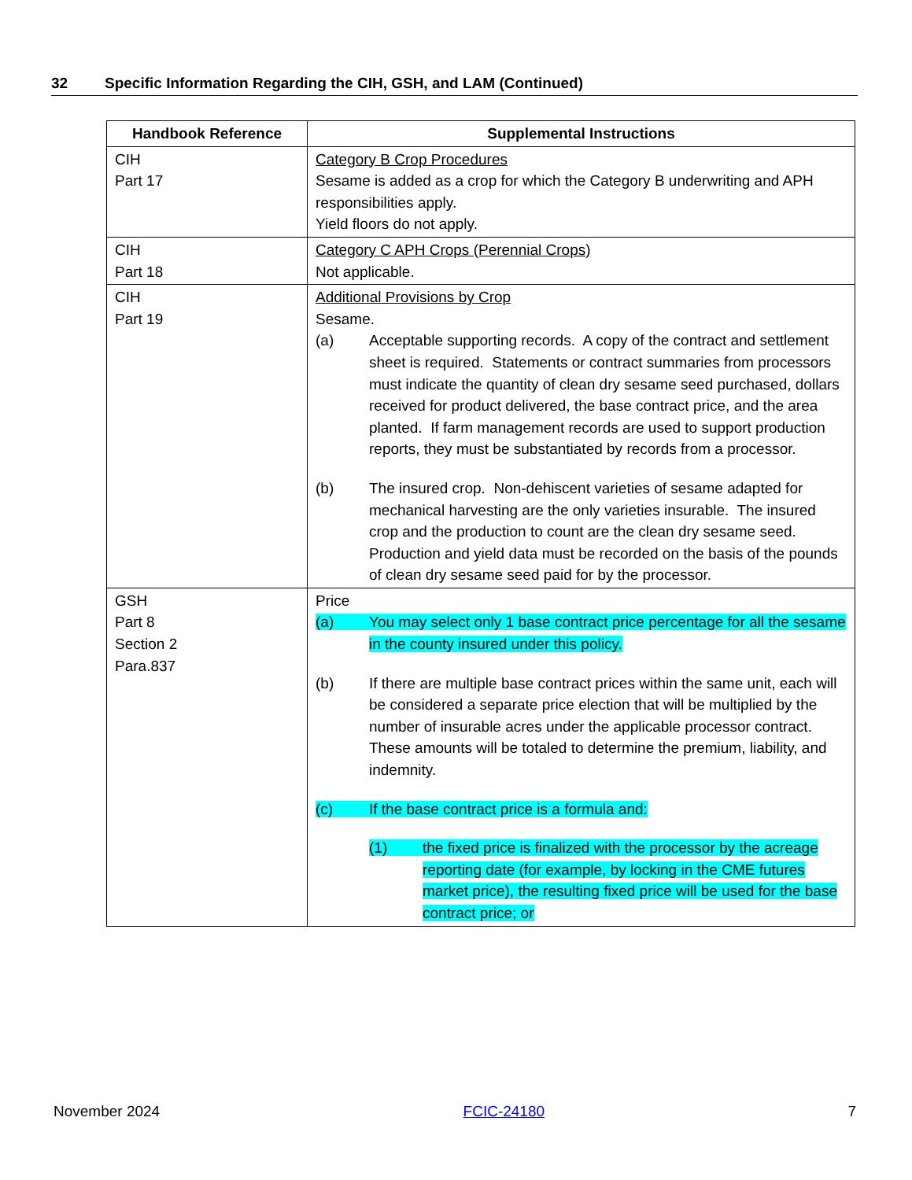32 Specific Information Regarding the CIH, GSH, and LAM (Continued)
| Handbook Reference | Supplemental Instructions |
| --- | --- |
| CIH Part 17 | Category B Crop Procedures Sesame is added as a crop for which the Category B underwriting and APH responsibilities apply. Yield floors do not apply. |
| CIH Part 18 | Category C APH Crops (Perennial Crops) Not applicable. |
| CIH Part 19 | Additional Provisions by Crop Sesame. (a) Acceptable supporting records. A copy of the contract and settlement sheet is required. Statements or contract summaries from processors must indicate the quantity of clean dry sesame seed purchased, dollars received for product delivered, the base contract price, and the area planted. If farm management records are used to support production reports, they must be substantiated by records from a processor. (b) The insured crop. Non-dehiscent varieties of sesame adapted for mechanical harvesting are the only varieties insurable. The insured crop and the production to count are the clean dry sesame seed. Production and yield data must be recorded on the basis of the pounds of clean dry sesame seed paid for by the processor. |
| GSH Part 8 Section 2 Para.837 | Price (a) You may select only 1 base contract price percentage for all the sesame in the county insured under this policy. (b) If there are multiple base contract prices within the same unit, each will be considered a separate price election that will be multiplied by the number of insurable acres under the applicable processor contract. These amounts will be totaled to determine the premium, liability, and indemnity. (c) If the base contract price is a formula and: (1) the fixed price is finalized with the processor by the acreage reporting date (for example, by locking in the CME futures market price), the resulting fixed price will be used for the base contract price; or |
November 2024 FCIC-24180 7